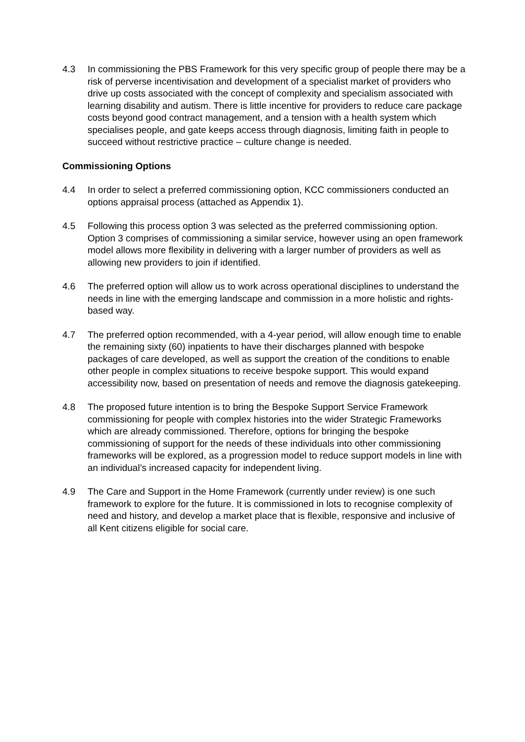4.3 In commissioning the PBS Framework for this very specific group of people there may be a risk of perverse incentivisation and development of a specialist market of providers who drive up costs associated with the concept of complexity and specialism associated with learning disability and autism. There is little incentive for providers to reduce care package costs beyond good contract management, and a tension with a health system which specialises people, and gate keeps access through diagnosis, limiting faith in people to succeed without restrictive practice – culture change is needed.
Commissioning Options
4.4 In order to select a preferred commissioning option, KCC commissioners conducted an options appraisal process (attached as Appendix 1).
4.5 Following this process option 3 was selected as the preferred commissioning option. Option 3 comprises of commissioning a similar service, however using an open framework model allows more flexibility in delivering with a larger number of providers as well as allowing new providers to join if identified.
4.6 The preferred option will allow us to work across operational disciplines to understand the needs in line with the emerging landscape and commission in a more holistic and rights-based way.
4.7 The preferred option recommended, with a 4-year period, will allow enough time to enable the remaining sixty (60) inpatients to have their discharges planned with bespoke packages of care developed, as well as support the creation of the conditions to enable other people in complex situations to receive bespoke support. This would expand accessibility now, based on presentation of needs and remove the diagnosis gatekeeping.
4.8 The proposed future intention is to bring the Bespoke Support Service Framework commissioning for people with complex histories into the wider Strategic Frameworks which are already commissioned. Therefore, options for bringing the bespoke commissioning of support for the needs of these individuals into other commissioning frameworks will be explored, as a progression model to reduce support models in line with an individual’s increased capacity for independent living.
4.9 The Care and Support in the Home Framework (currently under review) is one such framework to explore for the future. It is commissioned in lots to recognise complexity of need and history, and develop a market place that is flexible, responsive and inclusive of all Kent citizens eligible for social care.